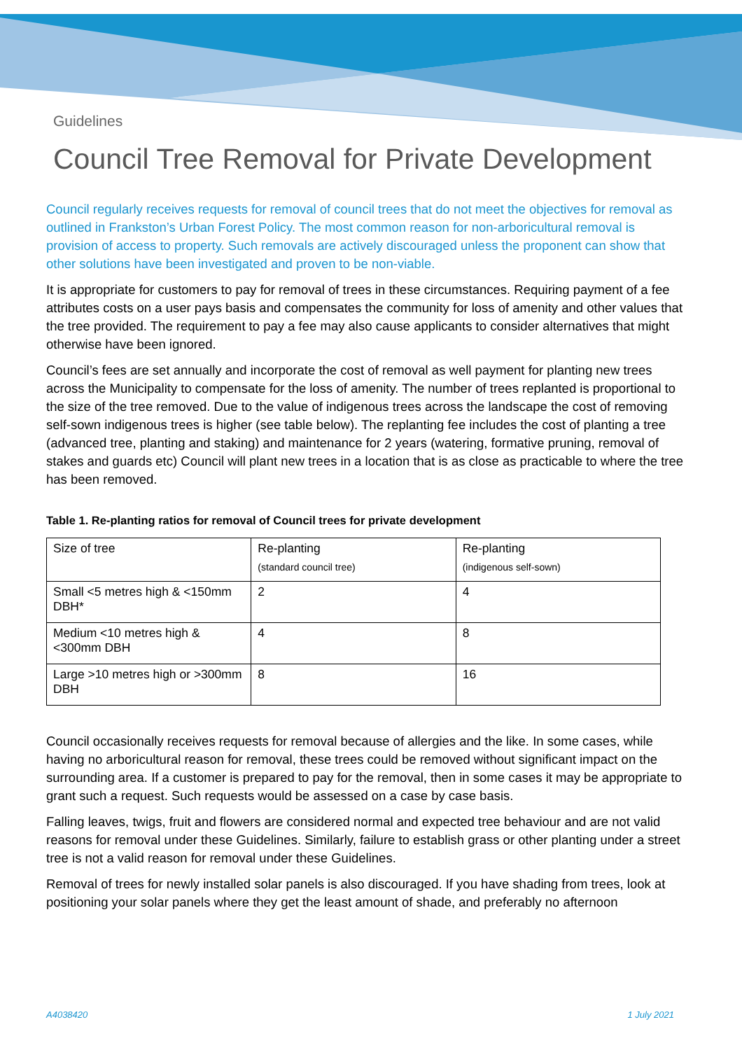Guidelines
Council Tree Removal for Private Development
Council regularly receives requests for removal of council trees that do not meet the objectives for removal as outlined in Frankston’s Urban Forest Policy. The most common reason for non-arboricultural removal is provision of access to property. Such removals are actively discouraged unless the proponent can show that other solutions have been investigated and proven to be non-viable.
It is appropriate for customers to pay for removal of trees in these circumstances. Requiring payment of a fee attributes costs on a user pays basis and compensates the community for loss of amenity and other values that the tree provided. The requirement to pay a fee may also cause applicants to consider alternatives that might otherwise have been ignored.
Council’s fees are set annually and incorporate the cost of removal as well payment for planting new trees across the Municipality to compensate for the loss of amenity. The number of trees replanted is proportional to the size of the tree removed. Due to the value of indigenous trees across the landscape the cost of removing self-sown indigenous trees is higher (see table below). The replanting fee includes the cost of planting a tree (advanced tree, planting and staking) and maintenance for 2 years (watering, formative pruning, removal of stakes and guards etc) Council will plant new trees in a location that is as close as practicable to where the tree has been removed.
Table 1. Re-planting ratios for removal of Council trees for private development
| Size of tree | Re-planting (standard council tree) | Re-planting (indigenous self-sown) |
| --- | --- | --- |
| Small <5 metres high & <150mm DBH* | 2 | 4 |
| Medium <10 metres high & <300mm DBH | 4 | 8 |
| Large >10 metres high or >300mm DBH | 8 | 16 |
Council occasionally receives requests for removal because of allergies and the like. In some cases, while having no arboricultural reason for removal, these trees could be removed without significant impact on the surrounding area. If a customer is prepared to pay for the removal, then in some cases it may be appropriate to grant such a request. Such requests would be assessed on a case by case basis.
Falling leaves, twigs, fruit and flowers are considered normal and expected tree behaviour and are not valid reasons for removal under these Guidelines. Similarly, failure to establish grass or other planting under a street tree is not a valid reason for removal under these Guidelines.
Removal of trees for newly installed solar panels is also discouraged. If you have shading from trees, look at positioning your solar panels where they get the least amount of shade, and preferably no afternoon
A4038420 1 July 2021